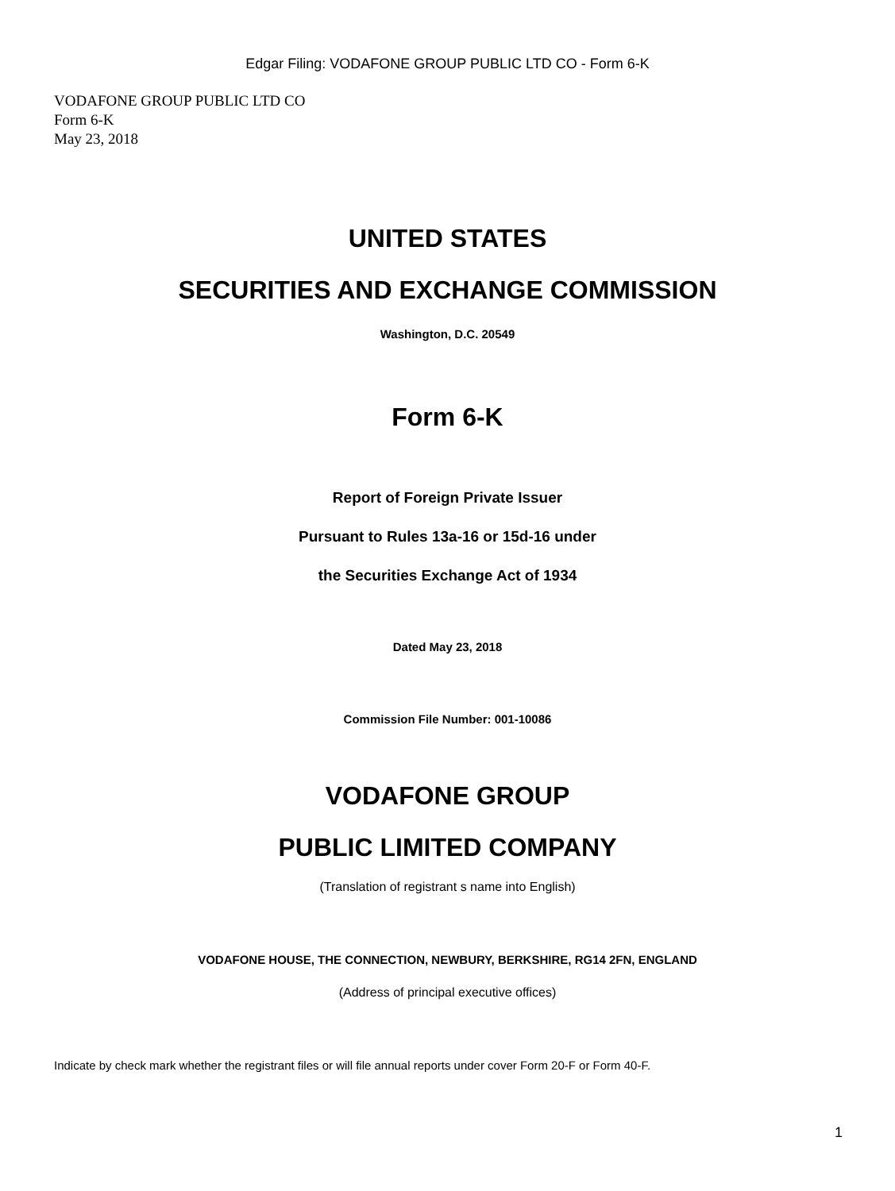Edgar Filing: VODAFONE GROUP PUBLIC LTD CO - Form 6-K
VODAFONE GROUP PUBLIC LTD CO
Form 6-K
May 23, 2018
UNITED STATES
SECURITIES AND EXCHANGE COMMISSION
Washington, D.C. 20549
Form 6-K
Report of Foreign Private Issuer
Pursuant to Rules 13a-16 or 15d-16 under
the Securities Exchange Act of 1934
Dated May 23, 2018
Commission File Number: 001-10086
VODAFONE GROUP
PUBLIC LIMITED COMPANY
(Translation of registrant s name into English)
VODAFONE HOUSE, THE CONNECTION, NEWBURY, BERKSHIRE, RG14 2FN, ENGLAND
(Address of principal executive offices)
Indicate by check mark whether the registrant files or will file annual reports under cover Form 20-F or Form 40-F.
1